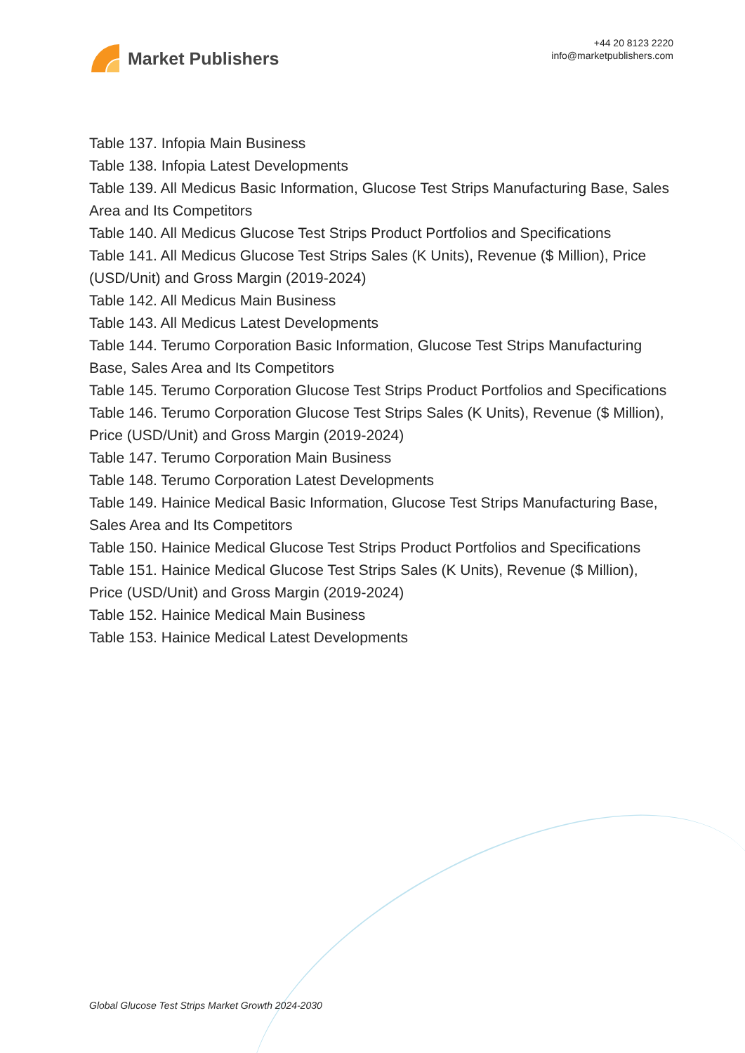Market Publishers
+44 20 8123 2220
info@marketpublishers.com
Table 137. Infopia Main Business
Table 138. Infopia Latest Developments
Table 139. All Medicus Basic Information, Glucose Test Strips Manufacturing Base, Sales Area and Its Competitors
Table 140. All Medicus Glucose Test Strips Product Portfolios and Specifications
Table 141. All Medicus Glucose Test Strips Sales (K Units), Revenue ($ Million), Price (USD/Unit) and Gross Margin (2019-2024)
Table 142. All Medicus Main Business
Table 143. All Medicus Latest Developments
Table 144. Terumo Corporation Basic Information, Glucose Test Strips Manufacturing Base, Sales Area and Its Competitors
Table 145. Terumo Corporation Glucose Test Strips Product Portfolios and Specifications
Table 146. Terumo Corporation Glucose Test Strips Sales (K Units), Revenue ($ Million), Price (USD/Unit) and Gross Margin (2019-2024)
Table 147. Terumo Corporation Main Business
Table 148. Terumo Corporation Latest Developments
Table 149. Hainice Medical Basic Information, Glucose Test Strips Manufacturing Base, Sales Area and Its Competitors
Table 150. Hainice Medical Glucose Test Strips Product Portfolios and Specifications
Table 151. Hainice Medical Glucose Test Strips Sales (K Units), Revenue ($ Million), Price (USD/Unit) and Gross Margin (2019-2024)
Table 152. Hainice Medical Main Business
Table 153. Hainice Medical Latest Developments
Global Glucose Test Strips Market Growth 2024-2030